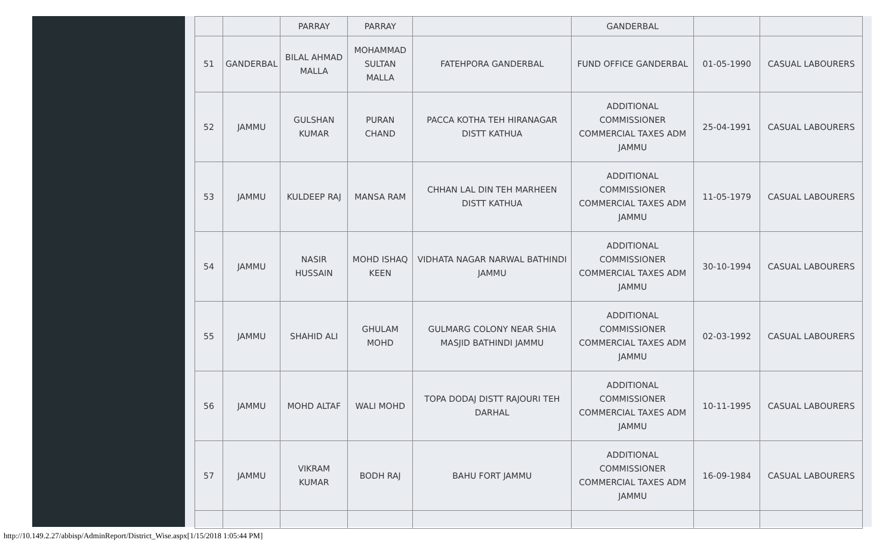| | | PARRAY | PARRAY | | GANDERBAL | | |
| 51 | GANDERBAL | BILAL AHMAD MALLA | MOHAMMAD SULTAN MALLA | FATEHPORA GANDERBAL | FUND OFFICE GANDERBAL | 01-05-1990 | CASUAL LABOURERS |
| 52 | JAMMU | GULSHAN KUMAR | PURAN CHAND | PACCA KOTHA TEH HIRANAGAR DISTT KATHUA | ADDITIONAL COMMISSIONER COMMERCIAL TAXES ADM JAMMU | 25-04-1991 | CASUAL LABOURERS |
| 53 | JAMMU | KULDEEP RAJ | MANSA RAM | CHHAN LAL DIN TEH MARHEEN DISTT KATHUA | ADDITIONAL COMMISSIONER COMMERCIAL TAXES ADM JAMMU | 11-05-1979 | CASUAL LABOURERS |
| 54 | JAMMU | NASIR HUSSAIN | MOHD ISHAQ KEEN | VIDHATA NAGAR NARWAL BATHINDI JAMMU | ADDITIONAL COMMISSIONER COMMERCIAL TAXES ADM JAMMU | 30-10-1994 | CASUAL LABOURERS |
| 55 | JAMMU | SHAHID ALI | GHULAM MOHD | GULMARG COLONY NEAR SHIA MASJID BATHINDI JAMMU | ADDITIONAL COMMISSIONER COMMERCIAL TAXES ADM JAMMU | 02-03-1992 | CASUAL LABOURERS |
| 56 | JAMMU | MOHD ALTAF | WALI MOHD | TOPA DODAJ DISTT RAJOURI TEH DARHAL | ADDITIONAL COMMISSIONER COMMERCIAL TAXES ADM JAMMU | 10-11-1995 | CASUAL LABOURERS |
| 57 | JAMMU | VIKRAM KUMAR | BODH RAJ | BAHU FORT JAMMU | ADDITIONAL COMMISSIONER COMMERCIAL TAXES ADM JAMMU | 16-09-1984 | CASUAL LABOURERS |
http://10.149.2.27/abbisp/AdminReport/District_Wise.aspx[1/15/2018 1:05:44 PM]